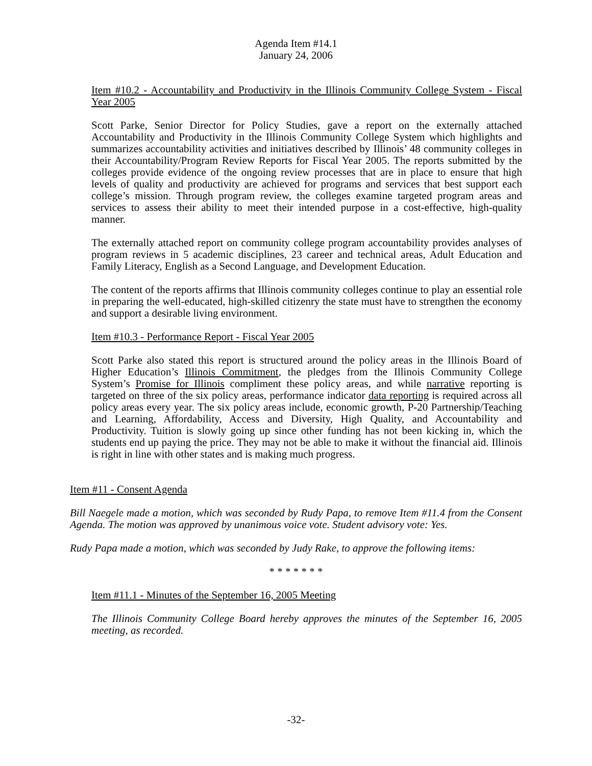Agenda Item #14.1
January 24, 2006
Item #10.2 - Accountability and Productivity in the Illinois Community College System - Fiscal Year 2005
Scott Parke, Senior Director for Policy Studies, gave a report on the externally attached Accountability and Productivity in the Illinois Community College System which highlights and summarizes accountability activities and initiatives described by Illinois’ 48 community colleges in their Accountability/Program Review Reports for Fiscal Year 2005. The reports submitted by the colleges provide evidence of the ongoing review processes that are in place to ensure that high levels of quality and productivity are achieved for programs and services that best support each college’s mission. Through program review, the colleges examine targeted program areas and services to assess their ability to meet their intended purpose in a cost-effective, high-quality manner.
The externally attached report on community college program accountability provides analyses of program reviews in 5 academic disciplines, 23 career and technical areas, Adult Education and Family Literacy, English as a Second Language, and Development Education.
The content of the reports affirms that Illinois community colleges continue to play an essential role in preparing the well-educated, high-skilled citizenry the state must have to strengthen the economy and support a desirable living environment.
Item #10.3 - Performance Report - Fiscal Year 2005
Scott Parke also stated this report is structured around the policy areas in the Illinois Board of Higher Education’s Illinois Commitment, the pledges from the Illinois Community College System’s Promise for Illinois compliment these policy areas, and while narrative reporting is targeted on three of the six policy areas, performance indicator data reporting is required across all policy areas every year. The six policy areas include, economic growth, P-20 Partnership/Teaching and Learning, Affordability, Access and Diversity, High Quality, and Accountability and Productivity. Tuition is slowly going up since other funding has not been kicking in, which the students end up paying the price. They may not be able to make it without the financial aid. Illinois is right in line with other states and is making much progress.
Item #11 - Consent Agenda
Bill Naegele made a motion, which was seconded by Rudy Papa, to remove Item #11.4 from the Consent Agenda. The motion was approved by unanimous voice vote. Student advisory vote: Yes.
Rudy Papa made a motion, which was seconded by Judy Rake, to approve the following items:
* * * * * * *
Item #11.1 - Minutes of the September 16, 2005 Meeting
The Illinois Community College Board hereby approves the minutes of the September 16, 2005 meeting, as recorded.
-32-